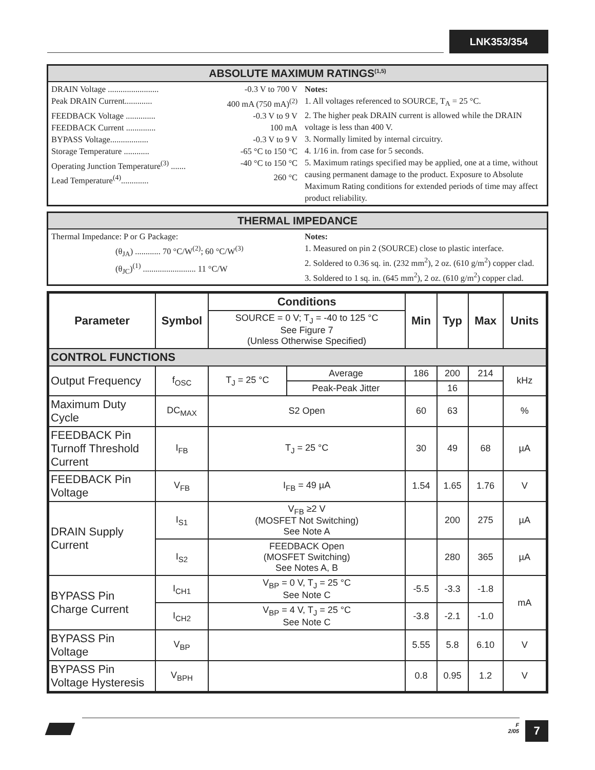LNK353/354
ABSOLUTE MAXIMUM RATINGS<sup>(1,5)</sup>
DRAIN Voltage ........................ -0.3 V to 700 V
Peak DRAIN Current............. 400 mA (750 mA)<sup>(2)</sup>
FEEDBACK Voltage .............. -0.3 V to 9 V
FEEDBACK Current .............. 100 mA
BYPASS Voltage.................. -0.3 V to 9 V
Storage Temperature ............ -65 °C to 150 °C
Operating Junction Temperature<sup>(3)</sup> ....... -40 °C to 150 °C
Lead Temperature<sup>(4)</sup>............. 260 °C
Notes:
1. All voltages referenced to SOURCE, T<sub>A</sub> = 25 °C.
2. The higher peak DRAIN current is allowed while the DRAIN voltage is less than 400 V.
3. Normally limited by internal circuitry.
4. 1/16 in. from case for 5 seconds.
5. Maximum ratings specified may be applied, one at a time, without causing permanent damage to the product. Exposure to Absolute Maximum Rating conditions for extended periods of time may affect product reliability.
THERMAL IMPEDANCE
Thermal Impedance: P or G Package:
(θ<sub>JA</sub>) ............ 70 °C/W<sup>(2)</sup>; 60 °C/W<sup>(3)</sup>
(θ<sub>JC</sub>)<sup>(1)</sup> ......................... 11 °C/W
Notes:
1. Measured on pin 2 (SOURCE) close to plastic interface.
2. Soldered to 0.36 sq. in. (232 mm<sup>2</sup>), 2 oz. (610 g/m<sup>2</sup>) copper clad.
3. Soldered to 1 sq. in. (645 mm<sup>2</sup>), 2 oz. (610 g/m<sup>2</sup>) copper clad.
| Parameter | Symbol | Conditions | | Min | Typ | Max | Units |
| --- | --- | --- | --- | --- | --- | --- | --- |
| | | SOURCE = 0 V; T<sub>J</sub> = -40 to 125 °C See Figure 7 (Unless Otherwise Specified) | | | | | |
| CONTROL FUNCTIONS | | | | | | | |
| Output Frequency | f<sub>OSC</sub> | T<sub>J</sub> = 25 °C | Average | 186 | 200 | 214 | kHz |
| | | | Peak-Peak Jitter | | 16 | | |
| Maximum Duty Cycle | DC<sub>MAX</sub> | S2 Open | | 60 | 63 | | % |
| FEEDBACK Pin Turnoff Threshold Current | I<sub>FB</sub> | T<sub>J</sub> = 25 °C | | 30 | 49 | 68 | µA |
| FEEDBACK Pin Voltage | V<sub>FB</sub> | I<sub>FB</sub> = 49 µA | | 1.54 | 1.65 | 1.76 | V |
| DRAIN Supply Current | I<sub>S1</sub> | V<sub>FB</sub> ≥2 V (MOSFET Not Switching) See Note A | | | 200 | 275 | µA |
| | I<sub>S2</sub> | FEEDBACK Open (MOSFET Switching) See Notes A, B | | | 280 | 365 | µA |
| BYPASS Pin Charge Current | I<sub>CH1</sub> | V<sub>BP</sub> = 0 V, T<sub>J</sub> = 25 °C See Note C | | -5.5 | -3.3 | -1.8 | mA |
| | I<sub>CH2</sub> | V<sub>BP</sub> = 4 V, T<sub>J</sub> = 25 °C See Note C | | -3.8 | -2.1 | -1.0 | |
| BYPASS Pin Voltage | V<sub>BP</sub> | | | 5.55 | 5.8 | 6.10 | V |
| BYPASS Pin Voltage Hysteresis | V<sub>BPH</sub> | | | 0.8 | 0.95 | 1.2 | V |
F
2/05
7